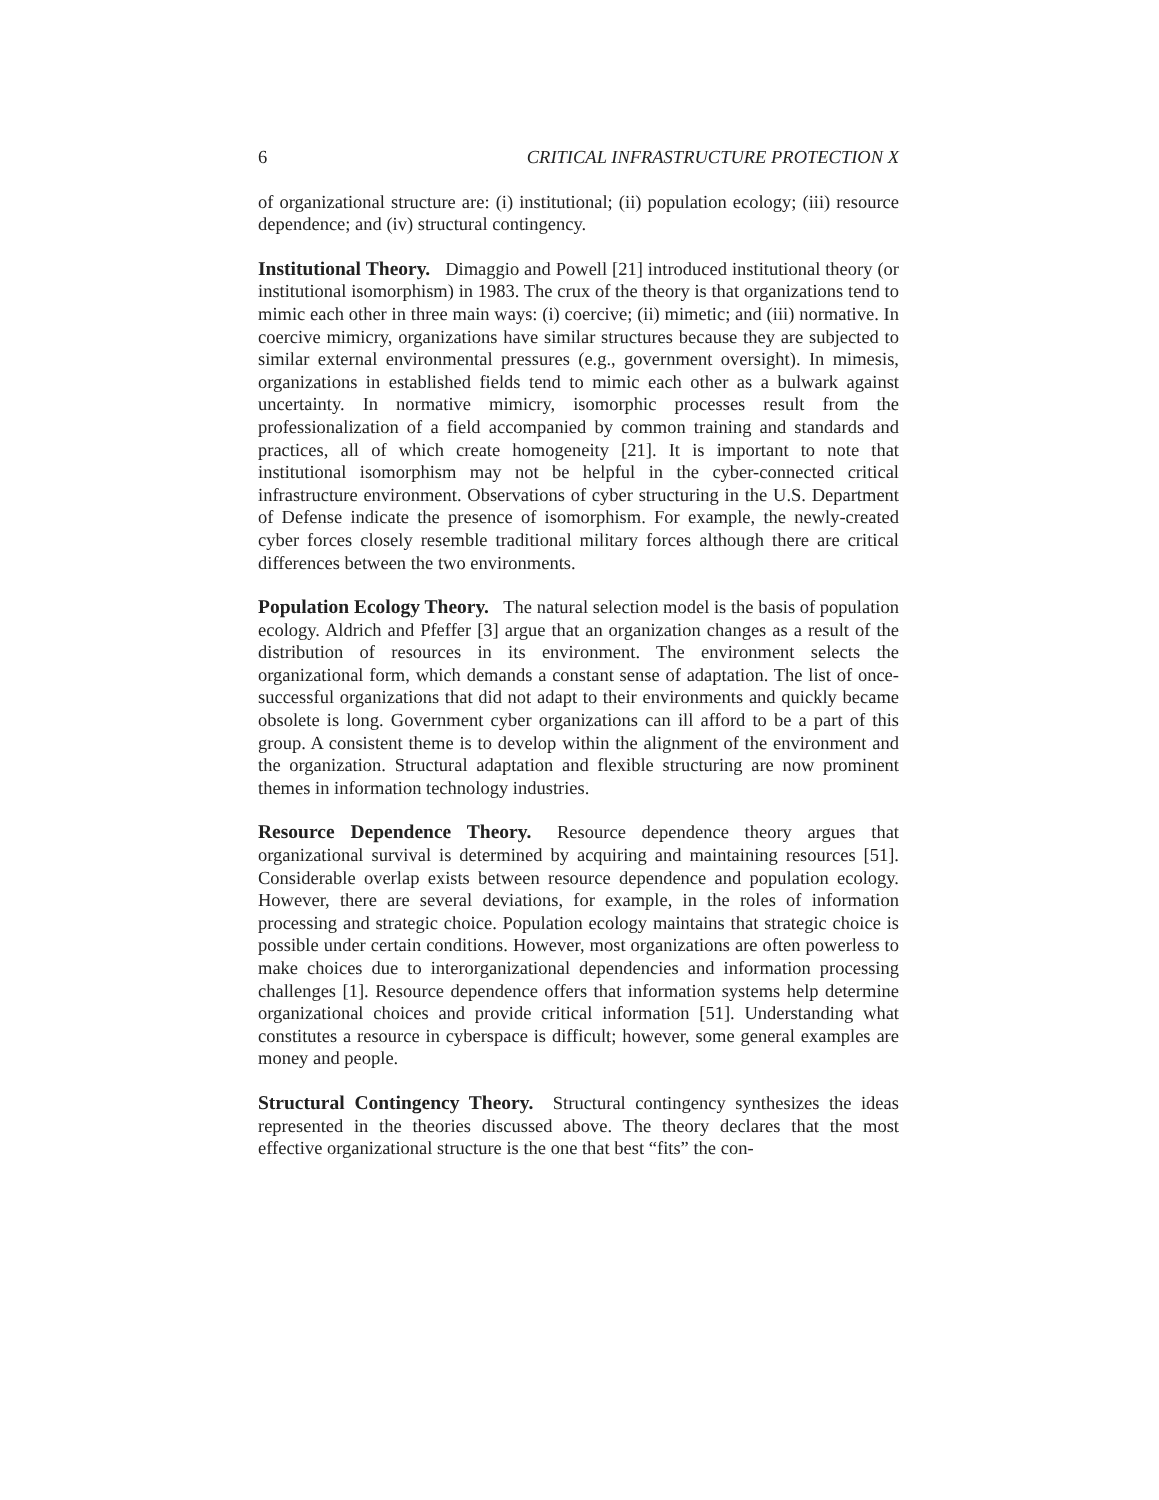6 CRITICAL INFRASTRUCTURE PROTECTION X
of organizational structure are: (i) institutional; (ii) population ecology; (iii) resource dependence; and (iv) structural contingency.
Institutional Theory. Dimaggio and Powell [21] introduced institutional theory (or institutional isomorphism) in 1983. The crux of the theory is that organizations tend to mimic each other in three main ways: (i) coercive; (ii) mimetic; and (iii) normative. In coercive mimicry, organizations have similar structures because they are subjected to similar external environmental pressures (e.g., government oversight). In mimesis, organizations in established fields tend to mimic each other as a bulwark against uncertainty. In normative mimicry, isomorphic processes result from the professionalization of a field accompanied by common training and standards and practices, all of which create homogeneity [21]. It is important to note that institutional isomorphism may not be helpful in the cyber-connected critical infrastructure environment. Observations of cyber structuring in the U.S. Department of Defense indicate the presence of isomorphism. For example, the newly-created cyber forces closely resemble traditional military forces although there are critical differences between the two environments.
Population Ecology Theory. The natural selection model is the basis of population ecology. Aldrich and Pfeffer [3] argue that an organization changes as a result of the distribution of resources in its environment. The environment selects the organizational form, which demands a constant sense of adaptation. The list of once-successful organizations that did not adapt to their environments and quickly became obsolete is long. Government cyber organizations can ill afford to be a part of this group. A consistent theme is to develop within the alignment of the environment and the organization. Structural adaptation and flexible structuring are now prominent themes in information technology industries.
Resource Dependence Theory. Resource dependence theory argues that organizational survival is determined by acquiring and maintaining resources [51]. Considerable overlap exists between resource dependence and population ecology. However, there are several deviations, for example, in the roles of information processing and strategic choice. Population ecology maintains that strategic choice is possible under certain conditions. However, most organizations are often powerless to make choices due to interorganizational dependencies and information processing challenges [1]. Resource dependence offers that information systems help determine organizational choices and provide critical information [51]. Understanding what constitutes a resource in cyberspace is difficult; however, some general examples are money and people.
Structural Contingency Theory. Structural contingency synthesizes the ideas represented in the theories discussed above. The theory declares that the most effective organizational structure is the one that best “fits” the con-